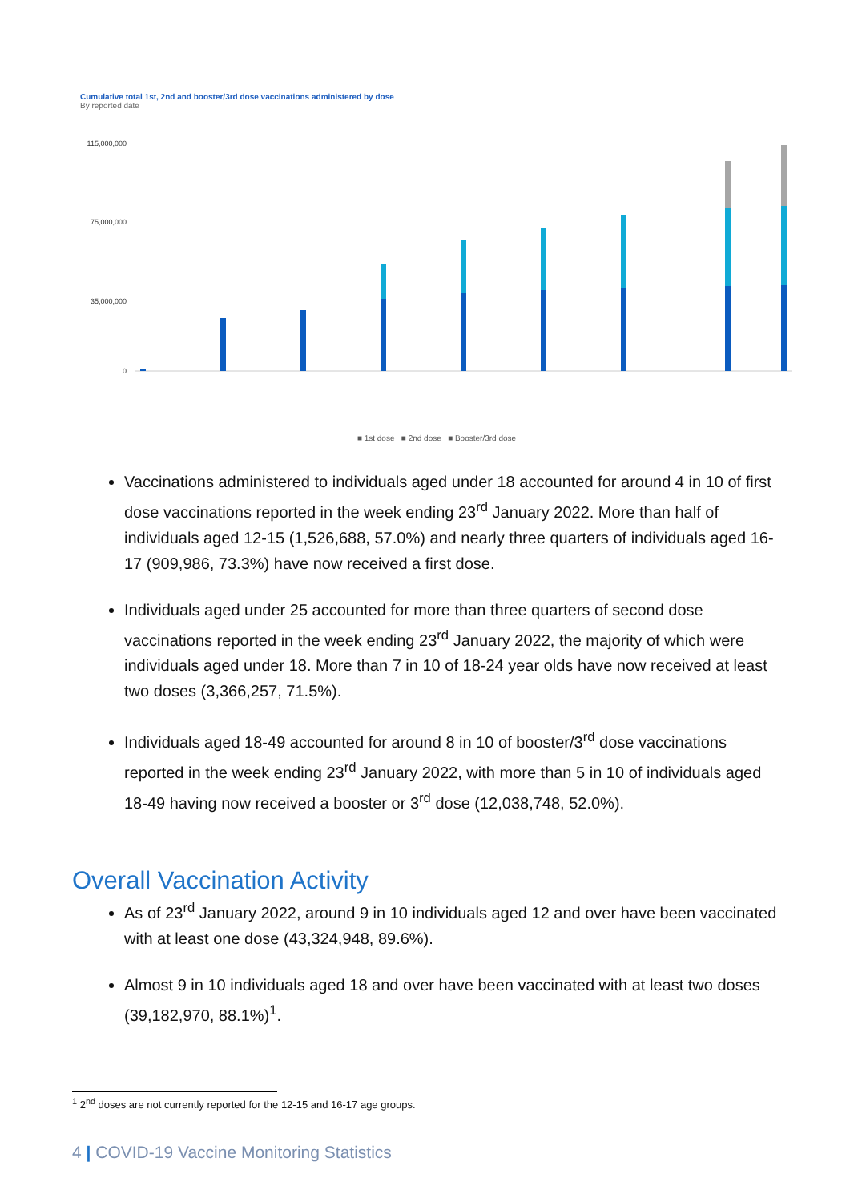Cumulative total 1st, 2nd and booster/3rd dose vaccinations administered by dose
By reported date
115,000,000
75,000,000
35,000,000
0
■ 1st dose ■ 2nd dose ■ Booster/3rd dose
Vaccinations administered to individuals aged under 18 accounted for around 4 in 10 of first dose vaccinations reported in the week ending 23<sup>rd</sup> January 2022. More than half of individuals aged 12-15 (1,526,688, 57.0%) and nearly three quarters of individuals aged 16-17 (909,986, 73.3%) have now received a first dose.
Individuals aged under 25 accounted for more than three quarters of second dose vaccinations reported in the week ending 23<sup>rd</sup> January 2022, the majority of which were individuals aged under 18. More than 7 in 10 of 18-24 year olds have now received at least two doses (3,366,257, 71.5%).
Individuals aged 18-49 accounted for around 8 in 10 of booster/3<sup>rd</sup> dose vaccinations reported in the week ending 23<sup>rd</sup> January 2022, with more than 5 in 10 of individuals aged 18-49 having now received a booster or 3<sup>rd</sup> dose (12,038,748, 52.0%).
Overall Vaccination Activity
As of 23<sup>rd</sup> January 2022, around 9 in 10 individuals aged 12 and over have been vaccinated with at least one dose (43,324,948, 89.6%).
Almost 9 in 10 individuals aged 18 and over have been vaccinated with at least two doses (39,182,970, 88.1%)<sup>1</sup>.
<sup>1</sup> 2<sup>nd</sup> doses are not currently reported for the 12-15 and 16-17 age groups.
4 | COVID-19 Vaccine Monitoring Statistics